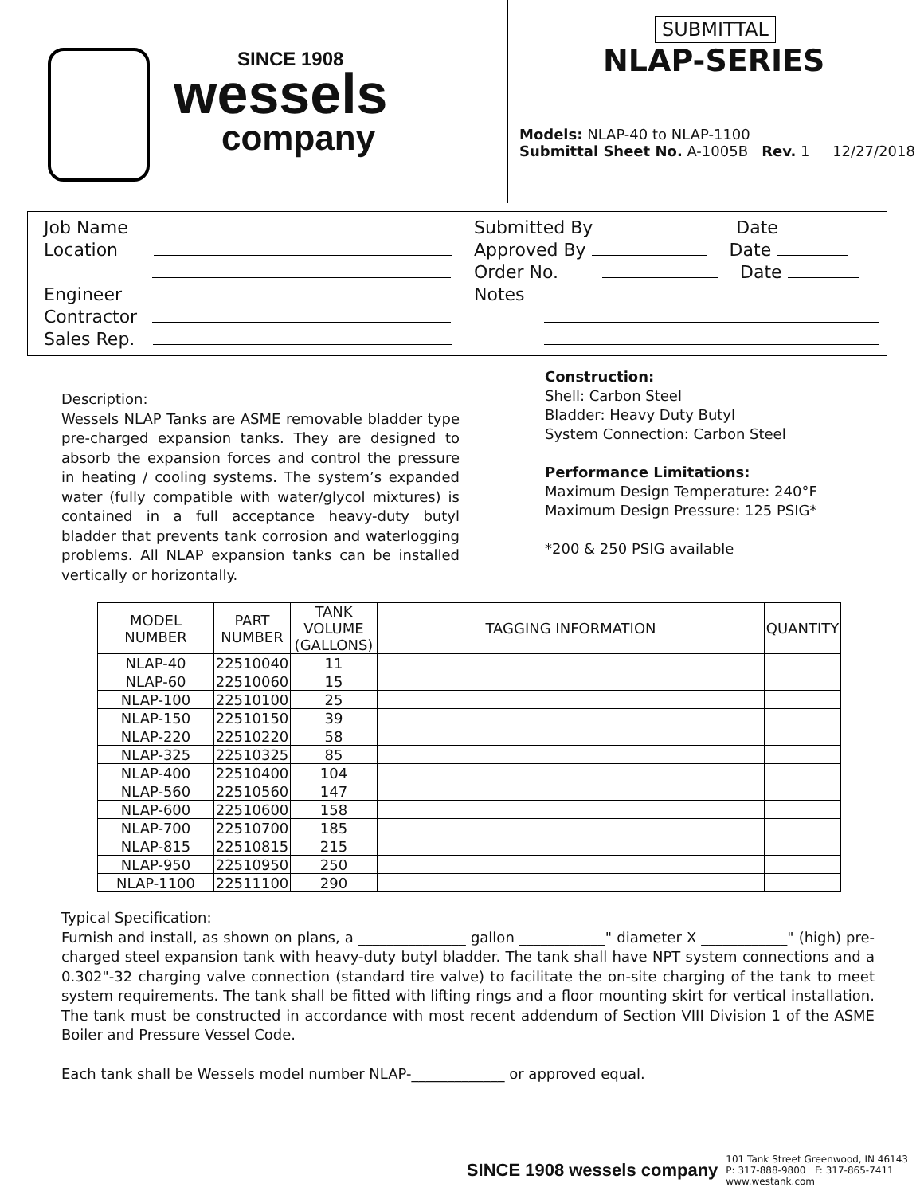SINCE 1908
wessels
company
SUBMITTAL
NLAP-SERIES
Models: NLAP-40 to NLAP-1100
Submittal Sheet No. A-1005B Rev. 1 12/27/2018
Job Name
Location
Engineer
Contractor
Sales Rep.
Submitted By Date
Approved By Date
Order No. Date
Notes
Description:
Wessels NLAP Tanks are ASME removable bladder type pre-charged expansion tanks. They are designed to absorb the expansion forces and control the pressure in heating / cooling systems. The system’s expanded water (fully compatible with water/glycol mixtures) is contained in a full acceptance heavy-duty butyl bladder that prevents tank corrosion and waterlogging problems. All NLAP expansion tanks can be installed vertically or horizontally.
Construction:
Shell: Carbon Steel
Bladder: Heavy Duty Butyl
System Connection: Carbon Steel
Performance Limitations:
Maximum Design Temperature: 240°F
Maximum Design Pressure: 125 PSIG*
*200 & 250 PSIG available
| MODEL NUMBER | PART NUMBER | TANK VOLUME (GALLONS) | TAGGING INFORMATION | QUANTITY |
| --- | --- | --- | --- | --- |
| NLAP-40 | 22510040 | 11 | | |
| NLAP-60 | 22510060 | 15 | | |
| NLAP-100 | 22510100 | 25 | | |
| NLAP-150 | 22510150 | 39 | | |
| NLAP-220 | 22510220 | 58 | | |
| NLAP-325 | 22510325 | 85 | | |
| NLAP-400 | 22510400 | 104 | | |
| NLAP-560 | 22510560 | 147 | | |
| NLAP-600 | 22510600 | 158 | | |
| NLAP-700 | 22510700 | 185 | | |
| NLAP-815 | 22510815 | 215 | | |
| NLAP-950 | 22510950 | 250 | | |
| NLAP-1100 | 22511100 | 290 | | |
Typical Specification:
Furnish and install, as shown on plans, a _______________ gallon ____________" diameter X ____________" (high) pre-charged steel expansion tank with heavy-duty butyl bladder. The tank shall have NPT system connections and a 0.302"-32 charging valve connection (standard tire valve) to facilitate the on-site charging of the tank to meet system requirements. The tank shall be fitted with lifting rings and a floor mounting skirt for vertical installation. The tank must be constructed in accordance with most recent addendum of Section VIII Division 1 of the ASME Boiler and Pressure Vessel Code.
Each tank shall be Wessels model number NLAP-_____________ or approved equal.
SINCE 1908 wessels company
101 Tank Street Greenwood, IN 46143
P: 317-888-9800 F: 317-865-7411
www.westank.com